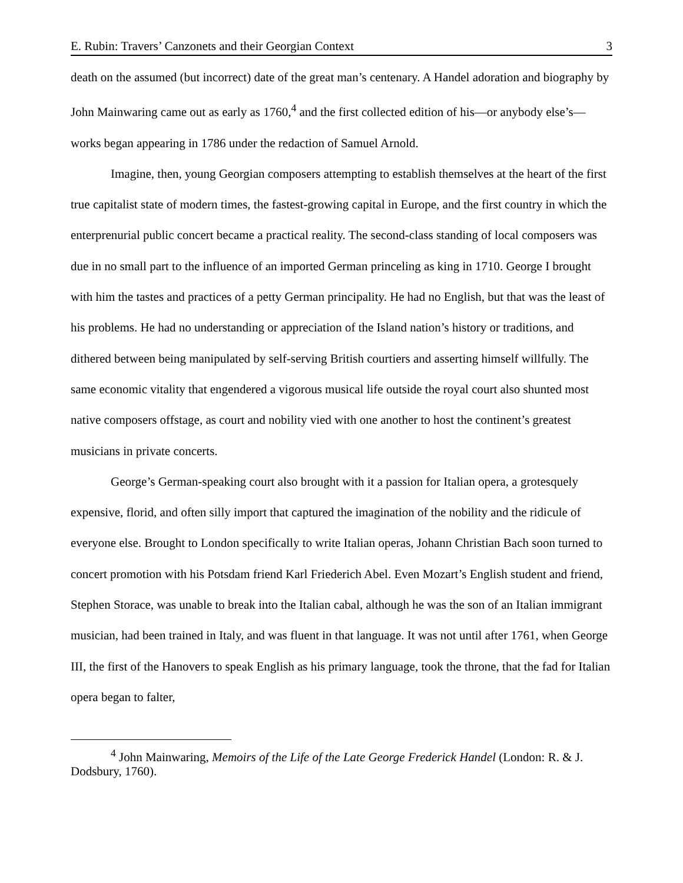E. Rubin: Travers’ Canzonets and their Georgian Context 3
death on the assumed (but incorrect) date of the great man’s centenary. A Handel adoration and biography by John Mainwaring came out as early as 1760,<sup>4</sup> and the first collected edition of his—or anybody else’s—works began appearing in 1786 under the redaction of Samuel Arnold.
Imagine, then, young Georgian composers attempting to establish themselves at the heart of the first true capitalist state of modern times, the fastest-growing capital in Europe, and the first country in which the enterprenurial public concert became a practical reality. The second-class standing of local composers was due in no small part to the influence of an imported German princeling as king in 1710. George I brought with him the tastes and practices of a petty German principality. He had no English, but that was the least of his problems. He had no understanding or appreciation of the Island nation’s history or traditions, and dithered between being manipulated by self-serving British courtiers and asserting himself willfully. The same economic vitality that engendered a vigorous musical life outside the royal court also shunted most native composers offstage, as court and nobility vied with one another to host the continent’s greatest musicians in private concerts.
George’s German-speaking court also brought with it a passion for Italian opera, a grotesquely expensive, florid, and often silly import that captured the imagination of the nobility and the ridicule of everyone else. Brought to London specifically to write Italian operas, Johann Christian Bach soon turned to concert promotion with his Potsdam friend Karl Friederich Abel. Even Mozart’s English student and friend, Stephen Storace, was unable to break into the Italian cabal, although he was the son of an Italian immigrant musician, had been trained in Italy, and was fluent in that language. It was not until after 1761, when George III, the first of the Hanovers to speak English as his primary language, took the throne, that the fad for Italian opera began to falter,
<sup>4</sup> John Mainwaring, Memoirs of the Life of the Late George Frederick Handel (London: R. & J. Dodsbury, 1760).